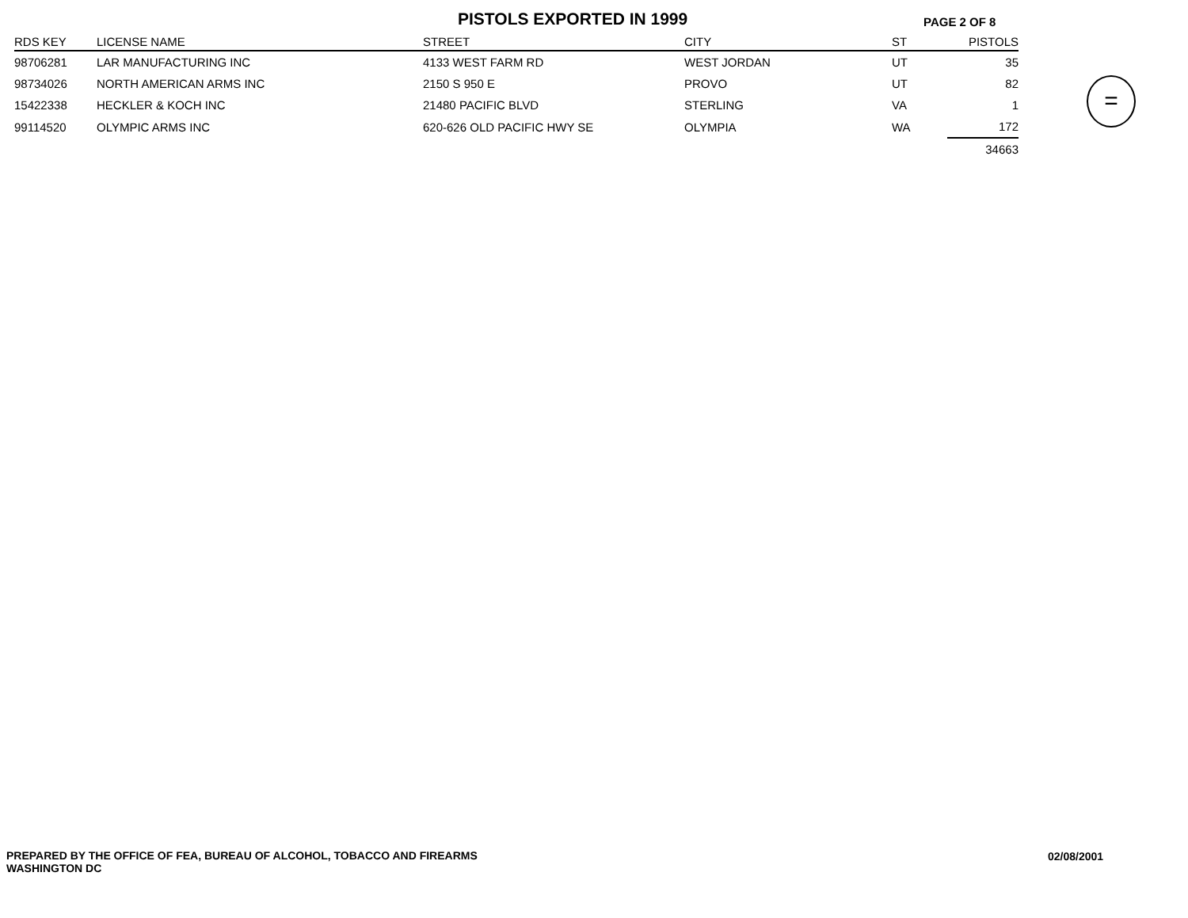PISTOLS EXPORTED IN 1999
PAGE 2 OF 8
| RDS KEY | LICENSE NAME | STREET | CITY | ST | PISTOLS |
| --- | --- | --- | --- | --- | --- |
| 98706281 | LAR MANUFACTURING INC | 4133 WEST FARM RD | WEST JORDAN | UT | 35 |
| 98734026 | NORTH AMERICAN ARMS INC | 2150 S 950 E | PROVO | UT | 82 |
| 15422338 | HECKLER & KOCH INC | 21480 PACIFIC BLVD | STERLING | VA | 1 |
| 99114520 | OLYMPIC ARMS INC | 620-626 OLD PACIFIC HWY SE | OLYMPIA | WA | 172 |
| | | | | | 34663 |
=
PREPARED BY THE OFFICE OF FEA, BUREAU OF ALCOHOL, TOBACCO AND FIREARMS
WASHINGTON DC
02/08/2001